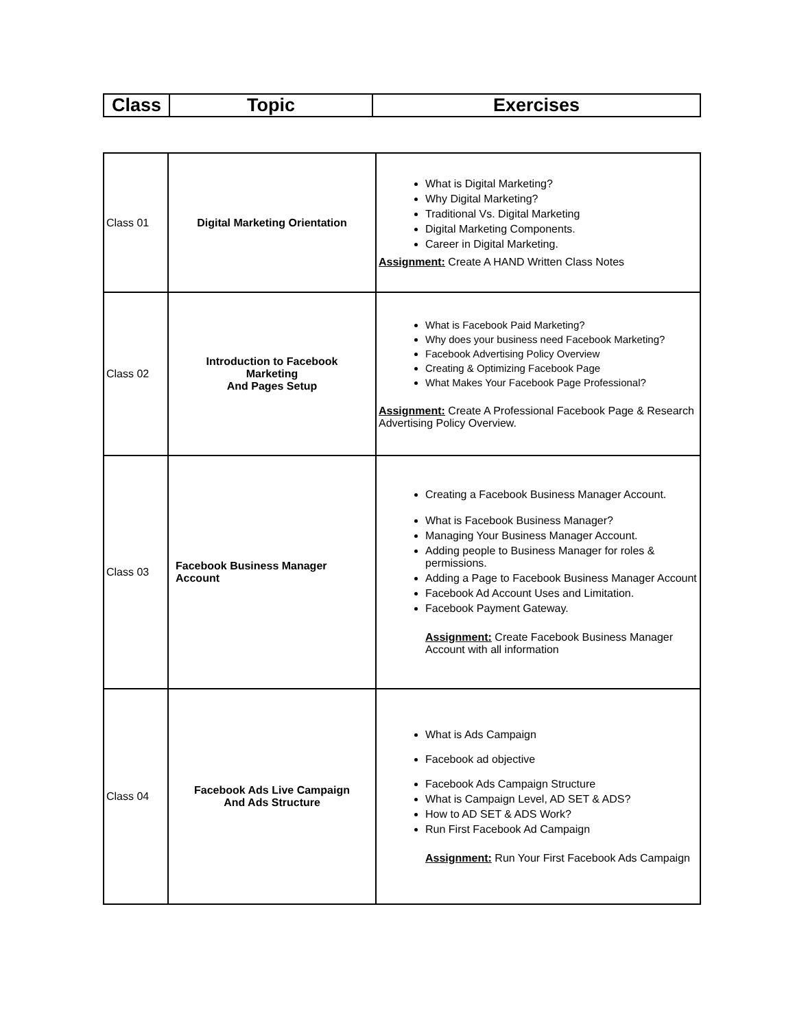| Class | Topic | Exercises |
| --- | --- | --- |
| Class 01 | Digital Marketing Orientation | What is Digital Marketing? Why Digital Marketing? Traditional Vs. Digital Marketing Digital Marketing Components. Career in Digital Marketing. Assignment: Create A HAND Written Class Notes |
| Class 02 | Introduction to Facebook Marketing And Pages Setup | What is Facebook Paid Marketing? Why does your business need Facebook Marketing? Facebook Advertising Policy Overview Creating & Optimizing Facebook Page What Makes Your Facebook Page Professional? Assignment: Create A Professional Facebook Page & Research Advertising Policy Overview. |
| Class 03 | Facebook Business Manager Account | Creating a Facebook Business Manager Account. What is Facebook Business Manager? Managing Your Business Manager Account. Adding people to Business Manager for roles & permissions. Adding a Page to Facebook Business Manager Account Facebook Ad Account Uses and Limitation. Facebook Payment Gateway. Assignment: Create Facebook Business Manager Account with all information |
| Class 04 | Facebook Ads Live Campaign And Ads Structure | What is Ads Campaign Facebook ad objective Facebook Ads Campaign Structure What is Campaign Level, AD SET & ADS? How to AD SET & ADS Work? Run First Facebook Ad Campaign Assignment: Run Your First Facebook Ads Campaign |